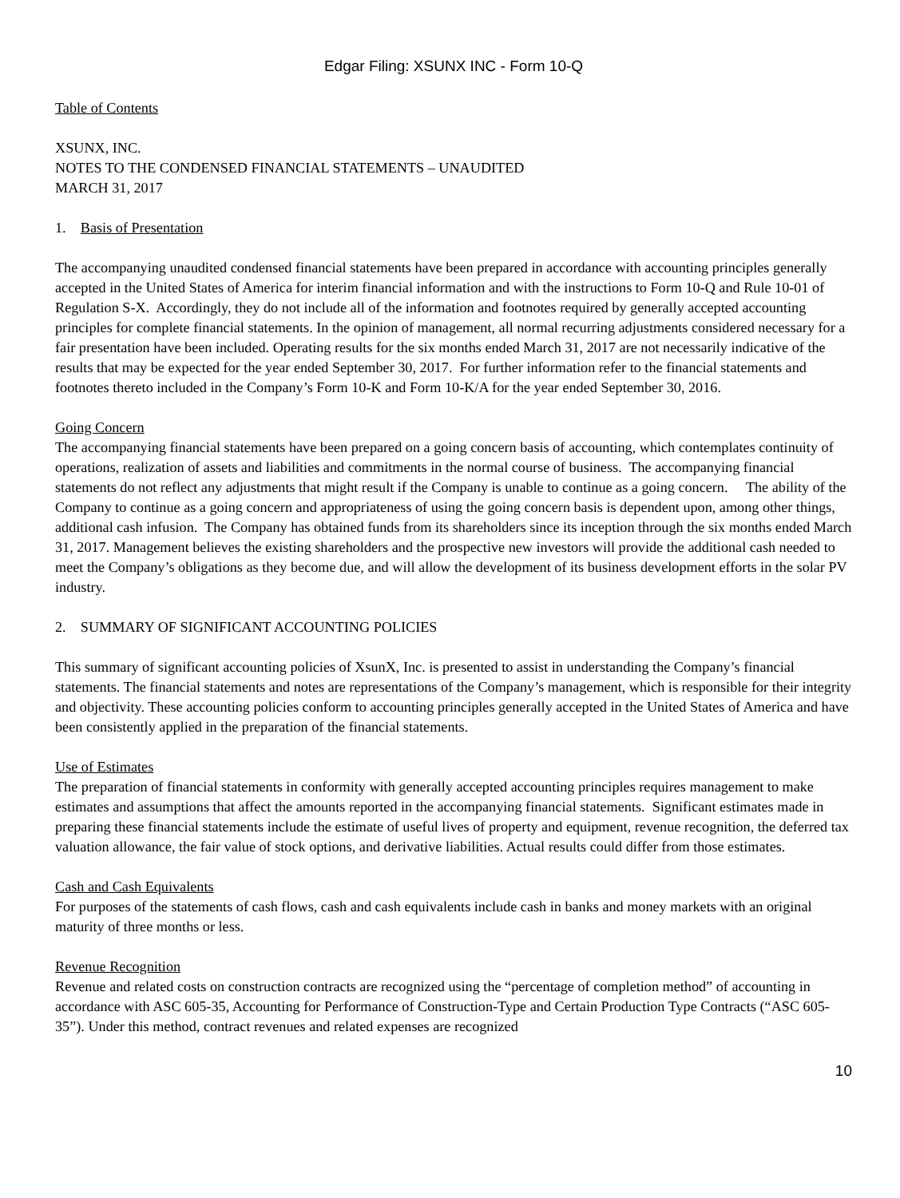Edgar Filing: XSUNX INC - Form 10-Q
Table of Contents
XSUNX, INC.
NOTES TO THE CONDENSED FINANCIAL STATEMENTS – UNAUDITED
MARCH 31, 2017
1. Basis of Presentation
The accompanying unaudited condensed financial statements have been prepared in accordance with accounting principles generally accepted in the United States of America for interim financial information and with the instructions to Form 10-Q and Rule 10-01 of Regulation S-X. Accordingly, they do not include all of the information and footnotes required by generally accepted accounting principles for complete financial statements. In the opinion of management, all normal recurring adjustments considered necessary for a fair presentation have been included. Operating results for the six months ended March 31, 2017 are not necessarily indicative of the results that may be expected for the year ended September 30, 2017. For further information refer to the financial statements and footnotes thereto included in the Company’s Form 10-K and Form 10-K/A for the year ended September 30, 2016.
Going Concern
The accompanying financial statements have been prepared on a going concern basis of accounting, which contemplates continuity of operations, realization of assets and liabilities and commitments in the normal course of business. The accompanying financial statements do not reflect any adjustments that might result if the Company is unable to continue as a going concern. The ability of the Company to continue as a going concern and appropriateness of using the going concern basis is dependent upon, among other things, additional cash infusion. The Company has obtained funds from its shareholders since its inception through the six months ended March 31, 2017. Management believes the existing shareholders and the prospective new investors will provide the additional cash needed to meet the Company’s obligations as they become due, and will allow the development of its business development efforts in the solar PV industry.
2. SUMMARY OF SIGNIFICANT ACCOUNTING POLICIES
This summary of significant accounting policies of XsunX, Inc. is presented to assist in understanding the Company’s financial statements. The financial statements and notes are representations of the Company’s management, which is responsible for their integrity and objectivity. These accounting policies conform to accounting principles generally accepted in the United States of America and have been consistently applied in the preparation of the financial statements.
Use of Estimates
The preparation of financial statements in conformity with generally accepted accounting principles requires management to make estimates and assumptions that affect the amounts reported in the accompanying financial statements. Significant estimates made in preparing these financial statements include the estimate of useful lives of property and equipment, revenue recognition, the deferred tax valuation allowance, the fair value of stock options, and derivative liabilities. Actual results could differ from those estimates.
Cash and Cash Equivalents
For purposes of the statements of cash flows, cash and cash equivalents include cash in banks and money markets with an original maturity of three months or less.
Revenue Recognition
Revenue and related costs on construction contracts are recognized using the “percentage of completion method” of accounting in accordance with ASC 605-35, Accounting for Performance of Construction-Type and Certain Production Type Contracts (“ASC 605-35”). Under this method, contract revenues and related expenses are recognized
10